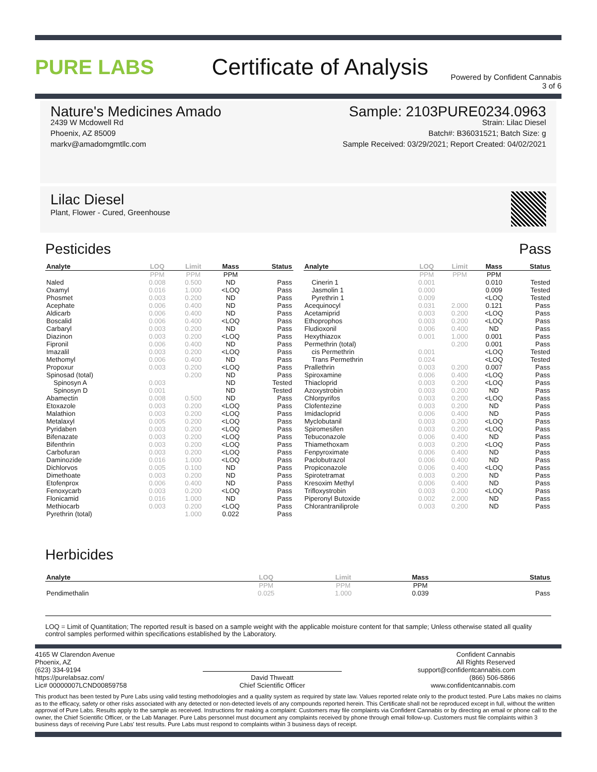PURE LABS Certificate of Analysis
Powered by Confident Cannabis
3 of 6
Nature's Medicines Amado
2439 W Mcdowell Rd
Phoenix, AZ 85009
markv@amadomgmtllc.com
Sample: 2103PURE0234.0963
Strain: Lilac Diesel
Batch#: B36031521; Batch Size: g
Sample Received: 03/29/2021; Report Created: 04/02/2021
Lilac Diesel
Plant, Flower - Cured, Greenhouse
Pesticides Pass
| Analyte | LOQ | Limit | Mass | Status |
| --- | --- | --- | --- | --- |
| | PPM | PPM | PPM | |
| Naled | 0.008 | 0.500 | ND | Pass |
| Oxamyl | 0.016 | 1.000 | <LOQ | Pass |
| Phosmet | 0.003 | 0.200 | ND | Pass |
| Acephate | 0.006 | 0.400 | ND | Pass |
| Aldicarb | 0.006 | 0.400 | ND | Pass |
| Boscalid | 0.006 | 0.400 | <LOQ | Pass |
| Carbaryl | 0.003 | 0.200 | ND | Pass |
| Diazinon | 0.003 | 0.200 | <LOQ | Pass |
| Fipronil | 0.006 | 0.400 | ND | Pass |
| Imazalil | 0.003 | 0.200 | <LOQ | Pass |
| Methomyl | 0.006 | 0.400 | ND | Pass |
| Propoxur | 0.003 | 0.200 | <LOQ | Pass |
| Spinosad (total) | | 0.200 | ND | Pass |
| Spinosyn A | 0.003 | | ND | Tested |
| Spinosyn D | 0.001 | | ND | Tested |
| Abamectin | 0.008 | 0.500 | ND | Pass |
| Etoxazole | 0.003 | 0.200 | <LOQ | Pass |
| Malathion | 0.003 | 0.200 | <LOQ | Pass |
| Metalaxyl | 0.005 | 0.200 | <LOQ | Pass |
| Pyridaben | 0.003 | 0.200 | <LOQ | Pass |
| Bifenazate | 0.003 | 0.200 | <LOQ | Pass |
| Bifenthrin | 0.003 | 0.200 | <LOQ | Pass |
| Carbofuran | 0.003 | 0.200 | <LOQ | Pass |
| Daminozide | 0.016 | 1.000 | <LOQ | Pass |
| Dichlorvos | 0.005 | 0.100 | ND | Pass |
| Dimethoate | 0.003 | 0.200 | ND | Pass |
| Etofenprox | 0.006 | 0.400 | ND | Pass |
| Fenoxycarb | 0.003 | 0.200 | <LOQ | Pass |
| Flonicamid | 0.016 | 1.000 | ND | Pass |
| Methiocarb | 0.003 | 0.200 | <LOQ | Pass |
| Pyrethrin (total) | | 1.000 | 0.022 | Pass |
| Analyte | LOQ | Limit | Mass | Status |
| --- | --- | --- | --- | --- |
| | PPM | PPM | PPM | |
| Cinerin 1 | 0.001 | | 0.010 | Tested |
| Jasmolin 1 | 0.000 | | 0.009 | Tested |
| Pyrethrin 1 | 0.009 | | <LOQ | Tested |
| Acequinocyl | 0.031 | 2.000 | 0.121 | Pass |
| Acetamiprid | 0.003 | 0.200 | <LOQ | Pass |
| Ethoprophos | 0.003 | 0.200 | <LOQ | Pass |
| Fludioxonil | 0.006 | 0.400 | ND | Pass |
| Hexythiazox | 0.001 | 1.000 | 0.001 | Pass |
| Permethrin (total) | | 0.200 | 0.001 | Pass |
| cis Permethrin | 0.001 | | <LOQ | Tested |
| Trans Permethrin | 0.024 | | <LOQ | Tested |
| Prallethrin | 0.003 | 0.200 | 0.007 | Pass |
| Spiroxamine | 0.006 | 0.400 | <LOQ | Pass |
| Thiacloprid | 0.003 | 0.200 | <LOQ | Pass |
| Azoxystrobin | 0.003 | 0.200 | ND | Pass |
| Chlorpyrifos | 0.003 | 0.200 | <LOQ | Pass |
| Clofentezine | 0.003 | 0.200 | ND | Pass |
| Imidacloprid | 0.006 | 0.400 | ND | Pass |
| Myclobutanil | 0.003 | 0.200 | <LOQ | Pass |
| Spiromesifen | 0.003 | 0.200 | <LOQ | Pass |
| Tebuconazole | 0.006 | 0.400 | ND | Pass |
| Thiamethoxam | 0.003 | 0.200 | <LOQ | Pass |
| Fenpyroximate | 0.006 | 0.400 | ND | Pass |
| Paclobutrazol | 0.006 | 0.400 | ND | Pass |
| Propiconazole | 0.006 | 0.400 | <LOQ | Pass |
| Spirotetramat | 0.003 | 0.200 | ND | Pass |
| Kresoxim Methyl | 0.006 | 0.400 | ND | Pass |
| Trifloxystrobin | 0.003 | 0.200 | <LOQ | Pass |
| Piperonyl Butoxide | 0.002 | 2.000 | ND | Pass |
| Chlorantraniliprole | 0.003 | 0.200 | ND | Pass |
Herbicides
| Analyte | LOQ | Limit | Mass | Status |
| --- | --- | --- | --- | --- |
| | PPM | PPM | PPM | |
| Pendimethalin | 0.025 | 1.000 | 0.039 | Pass |
LOQ = Limit of Quantitation; The reported result is based on a sample weight with the applicable moisture content for that sample; Unless otherwise stated all quality control samples performed within specifications established by the Laboratory.
4165 W Clarendon Avenue
Phoenix, AZ
(623) 334-9194
https://purelabsaz.com/
Lic# 00000007LCND00859758
David Thweatt
Chief Scientific Officer
Confident Cannabis
All Rights Reserved
support@confidentcannabis.com
(866) 506-5866
www.confidentcannabis.com
This product has been tested by Pure Labs using valid testing methodologies and a quality system as required by state law. Values reported relate only to the product tested. Pure Labs makes no claims as to the efficacy, safety or other risks associated with any detected or non-detected levels of any compounds reported herein. This Certificate shall not be reproduced except in full, without the written approval of Pure Labs. Results apply to the sample as received. Instructions for making a complaint: Customers may file complaints via Confident Cannabis or by directing an email or phone call to the owner, the Chief Scientific Officer, or the Lab Manager. Pure Labs personnel must document any complaints received by phone through email follow-up. Customers must file complaints within 3 business days of receiving Pure Labs' test results. Pure Labs must respond to complaints within 3 business days of receipt.